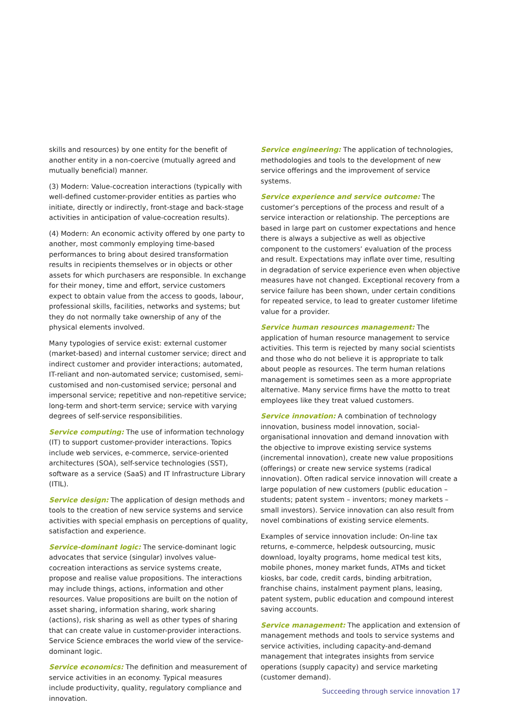skills and resources) by one entity for the benefit of another entity in a non-coercive (mutually agreed and mutually beneficial) manner.
(3) Modern: Value-cocreation interactions (typically with well-defined customer-provider entities as parties who initiate, directly or indirectly, front-stage and back-stage activities in anticipation of value-cocreation results).
(4) Modern: An economic activity offered by one party to another, most commonly employing time-based performances to bring about desired transformation results in recipients themselves or in objects or other assets for which purchasers are responsible. In exchange for their money, time and effort, service customers expect to obtain value from the access to goods, labour, professional skills, facilities, networks and systems; but they do not normally take ownership of any of the physical elements involved.
Many typologies of service exist: external customer (market-based) and internal customer service; direct and indirect customer and provider interactions; automated, IT-reliant and non-automated service; customised, semi-customised and non-customised service; personal and impersonal service; repetitive and non-repetitive service; long-term and short-term service; service with varying degrees of self-service responsibilities.
Service computing: The use of information technology (IT) to support customer-provider interactions. Topics include web services, e-commerce, service-oriented architectures (SOA), self-service technologies (SST), software as a service (SaaS) and IT Infrastructure Library (ITIL).
Service design: The application of design methods and tools to the creation of new service systems and service activities with special emphasis on perceptions of quality, satisfaction and experience.
Service-dominant logic: The service-dominant logic advocates that service (singular) involves value-cocreation interactions as service systems create, propose and realise value propositions. The interactions may include things, actions, information and other resources. Value propositions are built on the notion of asset sharing, information sharing, work sharing (actions), risk sharing as well as other types of sharing that can create value in customer-provider interactions. Service Science embraces the world view of the service-dominant logic.
Service economics: The definition and measurement of service activities in an economy. Typical measures include productivity, quality, regulatory compliance and innovation.
Service engineering: The application of technologies, methodologies and tools to the development of new service offerings and the improvement of service systems.
Service experience and service outcome: The customer’s perceptions of the process and result of a service interaction or relationship. The perceptions are based in large part on customer expectations and hence there is always a subjective as well as objective component to the customers’ evaluation of the process and result. Expectations may inflate over time, resulting in degradation of service experience even when objective measures have not changed. Exceptional recovery from a service failure has been shown, under certain conditions for repeated service, to lead to greater customer lifetime value for a provider.
Service human resources management: The application of human resource management to service activities. This term is rejected by many social scientists and those who do not believe it is appropriate to talk about people as resources. The term human relations management is sometimes seen as a more appropriate alternative. Many service firms have the motto to treat employees like they treat valued customers.
Service innovation: A combination of technology innovation, business model innovation, social-organisational innovation and demand innovation with the objective to improve existing service systems (incremental innovation), create new value propositions (offerings) or create new service systems (radical innovation). Often radical service innovation will create a large population of new customers (public education – students; patent system – inventors; money markets – small investors). Service innovation can also result from novel combinations of existing service elements.
Examples of service innovation include: On-line tax returns, e-commerce, helpdesk outsourcing, music download, loyalty programs, home medical test kits, mobile phones, money market funds, ATMs and ticket kiosks, bar code, credit cards, binding arbitration, franchise chains, instalment payment plans, leasing, patent system, public education and compound interest saving accounts.
Service management: The application and extension of management methods and tools to service systems and service activities, including capacity-and-demand management that integrates insights from service operations (supply capacity) and service marketing (customer demand).
Succeeding through service innovation 17